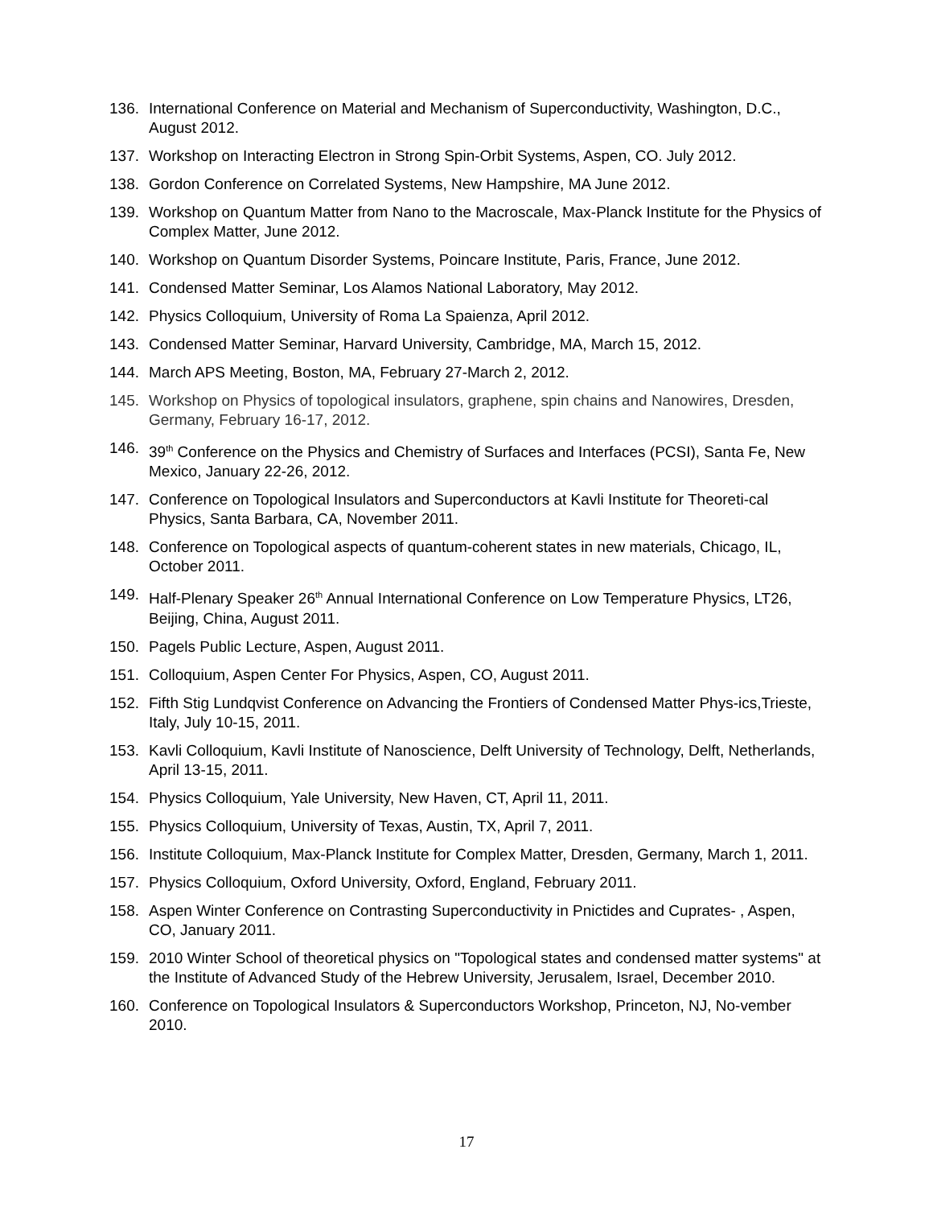136. International Conference on Material and Mechanism of Superconductivity, Washington, D.C., August 2012.
137. Workshop on Interacting Electron in Strong Spin-Orbit Systems, Aspen, CO. July 2012.
138. Gordon Conference on Correlated Systems, New Hampshire, MA June 2012.
139. Workshop on Quantum Matter from Nano to the Macroscale, Max-Planck Institute for the Physics of Complex Matter, June 2012.
140. Workshop on Quantum Disorder Systems, Poincare Institute, Paris, France, June 2012.
141. Condensed Matter Seminar, Los Alamos National Laboratory, May 2012.
142. Physics Colloquium, University of Roma La Spaienza, April 2012.
143. Condensed Matter Seminar, Harvard University, Cambridge, MA, March 15, 2012.
144. March APS Meeting, Boston, MA, February 27-March 2, 2012.
145. Workshop on Physics of topological insulators, graphene, spin chains and Nanowires, Dresden, Germany, February 16-17, 2012.
146. 39<sup>th</sup> Conference on the Physics and Chemistry of Surfaces and Interfaces (PCSI), Santa Fe, New Mexico, January 22-26, 2012.
147. Conference on Topological Insulators and Superconductors at Kavli Institute for Theoreti-cal Physics, Santa Barbara, CA, November 2011.
148. Conference on Topological aspects of quantum-coherent states in new materials, Chicago, IL, October 2011.
149. Half-Plenary Speaker 26<sup>th</sup> Annual International Conference on Low Temperature Physics, LT26, Beijing, China, August 2011.
150. Pagels Public Lecture, Aspen, August 2011.
151. Colloquium, Aspen Center For Physics, Aspen, CO, August 2011.
152. Fifth Stig Lundqvist Conference on Advancing the Frontiers of Condensed Matter Phys-ics,Trieste, Italy, July 10-15, 2011.
153. Kavli Colloquium, Kavli Institute of Nanoscience, Delft University of Technology, Delft, Netherlands, April 13-15, 2011.
154. Physics Colloquium, Yale University, New Haven, CT, April 11, 2011.
155. Physics Colloquium, University of Texas, Austin, TX, April 7, 2011.
156. Institute Colloquium, Max-Planck Institute for Complex Matter, Dresden, Germany, March 1, 2011.
157. Physics Colloquium, Oxford University, Oxford, England, February 2011.
158. Aspen Winter Conference on Contrasting Superconductivity in Pnictides and Cuprates- , Aspen, CO, January 2011.
159. 2010 Winter School of theoretical physics on "Topological states and condensed matter systems" at the Institute of Advanced Study of the Hebrew University, Jerusalem, Israel, December 2010.
160. Conference on Topological Insulators & Superconductors Workshop, Princeton, NJ, No-vember 2010.
17